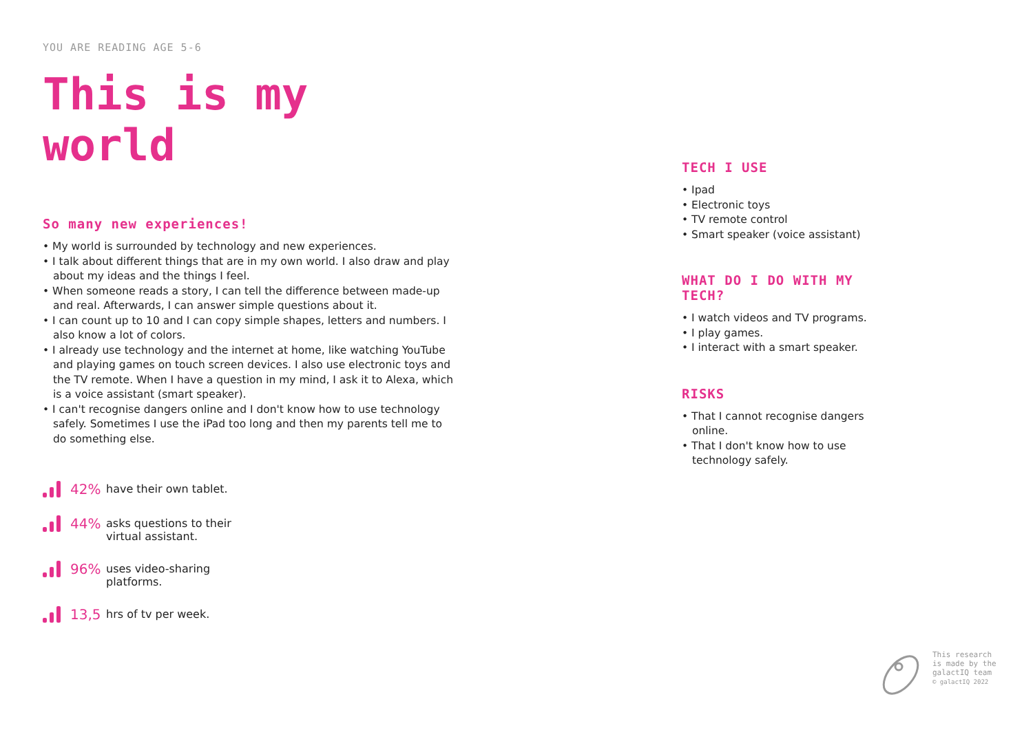YOU ARE READING AGE 5-6
This is my world
So many new experiences!
• My world is surrounded by technology and new experiences.
• I talk about different things that are in my own world. I also draw and play about my ideas and the things I feel.
• When someone reads a story, I can tell the difference between made-up and real. Afterwards, I can answer simple questions about it.
• I can count up to 10 and I can copy simple shapes, letters and numbers. I also know a lot of colors.
• I already use technology and the internet at home, like watching YouTube and playing games on touch screen devices. I also use electronic toys and the TV remote. When I have a question in my mind, I ask it to Alexa, which is a voice assistant (smart speaker).
• I can't recognise dangers online and I don't know how to use technology safely. Sometimes I use the iPad too long and then my parents tell me to do something else.
42%
have their own tablet.
44%
asks questions to their
virtual assistant.
96%
uses video-sharing
platforms.
13,5
hrs of tv per week.
TECH I USE
• Ipad
• Electronic toys
• TV remote control
• Smart speaker (voice assistant)
WHAT DO I DO WITH MY TECH?
• I watch videos and TV programs.
• I play games.
• I interact with a smart speaker.
RISKS
• That I cannot recognise dangers online.
• That I don't know how to use technology safely.
This research
is made by the
galactIQ team
© galactIQ 2022